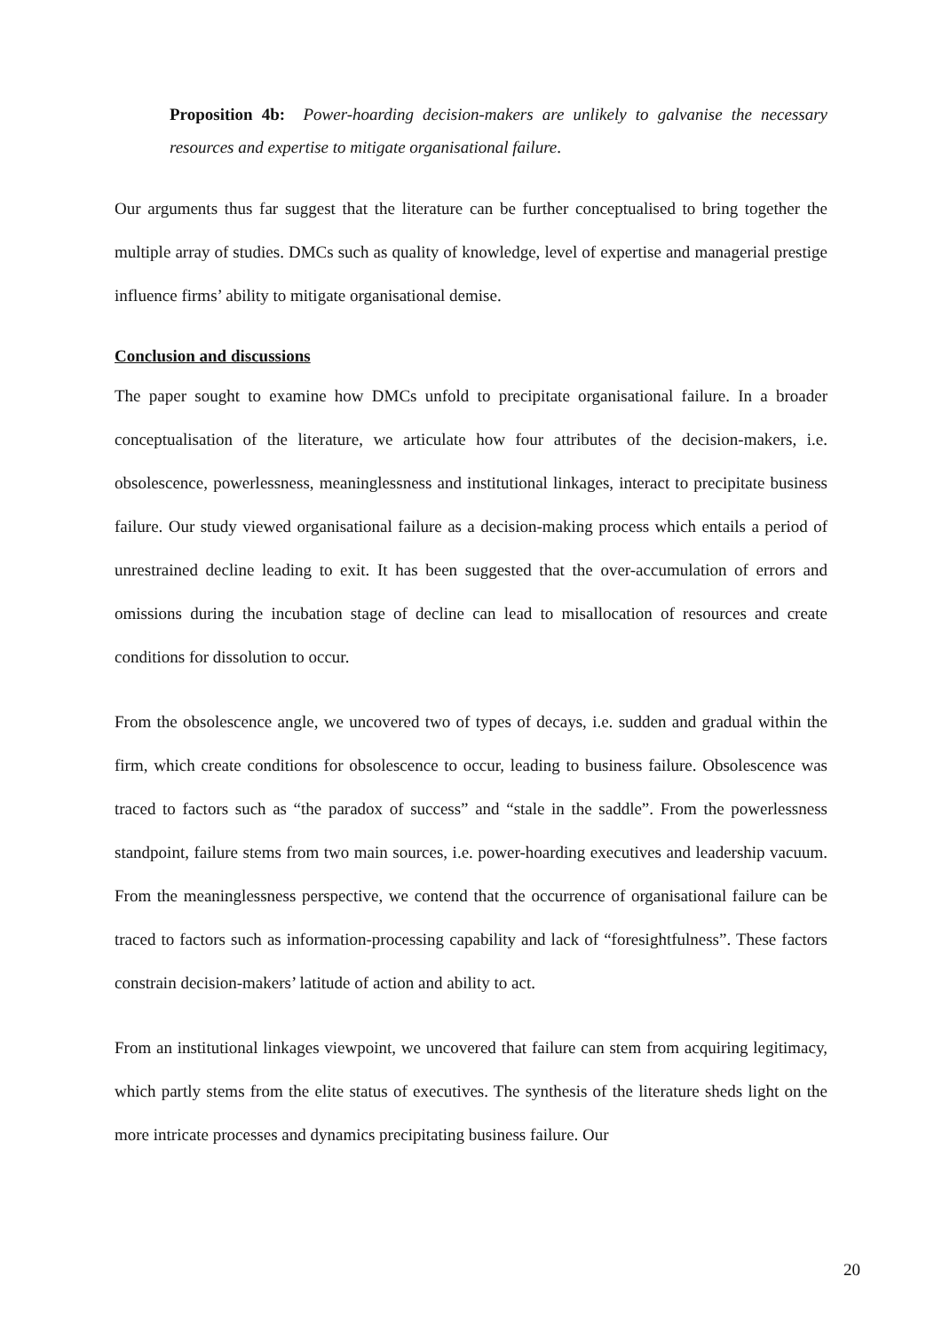Proposition 4b: Power-hoarding decision-makers are unlikely to galvanise the necessary resources and expertise to mitigate organisational failure.
Our arguments thus far suggest that the literature can be further conceptualised to bring together the multiple array of studies. DMCs such as quality of knowledge, level of expertise and managerial prestige influence firms’ ability to mitigate organisational demise.
Conclusion and discussions
The paper sought to examine how DMCs unfold to precipitate organisational failure. In a broader conceptualisation of the literature, we articulate how four attributes of the decision-makers, i.e. obsolescence, powerlessness, meaninglessness and institutional linkages, interact to precipitate business failure. Our study viewed organisational failure as a decision-making process which entails a period of unrestrained decline leading to exit. It has been suggested that the over-accumulation of errors and omissions during the incubation stage of decline can lead to misallocation of resources and create conditions for dissolution to occur.
From the obsolescence angle, we uncovered two of types of decays, i.e. sudden and gradual within the firm, which create conditions for obsolescence to occur, leading to business failure. Obsolescence was traced to factors such as “the paradox of success” and “stale in the saddle”. From the powerlessness standpoint, failure stems from two main sources, i.e. power-hoarding executives and leadership vacuum. From the meaninglessness perspective, we contend that the occurrence of organisational failure can be traced to factors such as information-processing capability and lack of “foresightfulness”. These factors constrain decision-makers’ latitude of action and ability to act.
From an institutional linkages viewpoint, we uncovered that failure can stem from acquiring legitimacy, which partly stems from the elite status of executives. The synthesis of the literature sheds light on the more intricate processes and dynamics precipitating business failure. Our
20